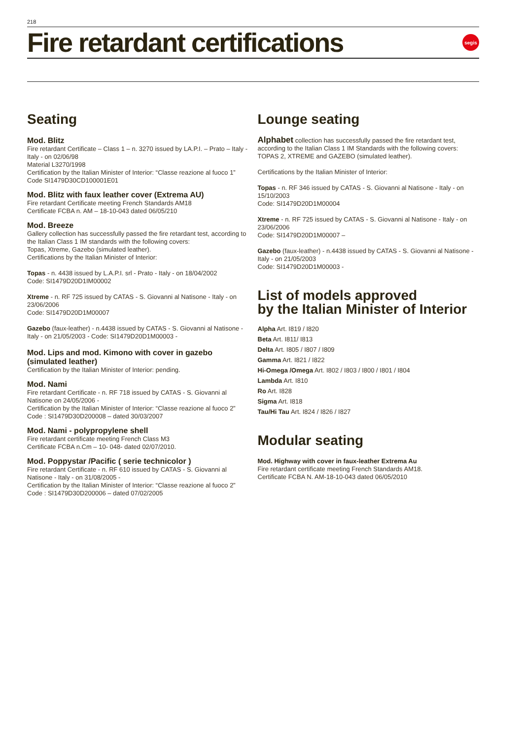218
Fire retardant certifications
segis
Seating
Mod. Blitz
Fire retardant Certificate – Class 1 – n. 3270 issued by LA.P.I. – Prato – Italy - Italy - on 02/06/98
Material L3270/1998
Certification by the Italian Minister of Interior: “Classe reazione al fuoco 1”
Code SI1479D30CD100001E01
Mod. Blitz with faux leather cover (Extrema AU)
Fire retardant Certificate meeting French Standards AM18
Certificate FCBA n. AM – 18-10-043 dated 06/05/210
Mod. Breeze
Gallery collection has successfully passed the fire retardant test, according to the Italian Class 1 IM standards with the following covers:
Topas, Xtreme, Gazebo (simulated leather).
Certifications by the Italian Minister of Interior:
Topas - n. 4438 issued by L.A.P.I. srl - Prato - Italy - on 18/04/2002
Code: SI1479D20D1IM00002
Xtreme - n. RF 725 issued by CATAS - S. Giovanni al Natisone - Italy - on 23/06/2006
Code: SI1479D20D1M00007
Gazebo (faux-leather) - n.4438 issued by CATAS - S. Giovanni al Natisone - Italy - on 21/05/2003 - Code: SI1479D20D1M00003 -
Mod. Lips and mod. Kimono with cover in gazebo (simulated leather)
Certification by the Italian Minister of Interior: pending.
Mod. Nami
Fire retardant Certificate - n. RF 718 issued by CATAS - S. Giovanni al Natisone on 24/05/2006 -
Certification by the Italian Minister of Interior: “Classe reazione al fuoco 2”
Code : SI1479D30D200008 – dated 30/03/2007
Mod. Nami - polypropylene shell
Fire retardant certificate meeting French Class M3
Certificate FCBA n.Cm – 10- 048- dated 02/07/2010.
Mod. Poppystar /Pacific ( serie technicolor )
Fire retardant Certificate - n. RF 610 issued by CATAS - S. Giovanni al Natisone - Italy - on 31/08/2005 -
Certification by the Italian Minister of Interior: “Classe reazione al fuoco 2”
Code : SI1479D30D200006 – dated 07/02/2005
Lounge seating
Alphabet collection has successfully passed the fire retardant test, according to the Italian Class 1 IM Standards with the following covers:
TOPAS 2, XTREME and GAZEBO (simulated leather).
Certifications by the Italian Minister of Interior:
Topas - n. RF 346 issued by CATAS - S. Giovanni al Natisone - Italy - on 15/10/2003
Code: SI1479D20D1M00004
Xtreme - n. RF 725 issued by CATAS - S. Giovanni al Natisone - Italy - on 23/06/2006
Code: SI1479D20D1M00007 –
Gazebo (faux-leather) - n.4438 issued by CATAS - S. Giovanni al Natisone - Italy - on 21/05/2003
Code: SI1479D20D1M00003 -
List of models approved
by the Italian Minister of Interior
Alpha Art. I819 / I820
Beta Art. I811/ I813
Delta Art. I805 / I807 / I809
Gamma Art. I821 / I822
Hi-Omega /Omega Art. I802 / I803 / I800 / I801 / I804
Lambda Art. I810
Ro Art. I828
Sigma Art. I818
Tau/Hi Tau Art. I824 / I826 / I827
Modular seating
Mod. Highway with cover in faux-leather Extrema Au
Fire retardant certificate meeting French Standards AM18.
Certificate FCBA N. AM-18-10-043 dated 06/05/2010